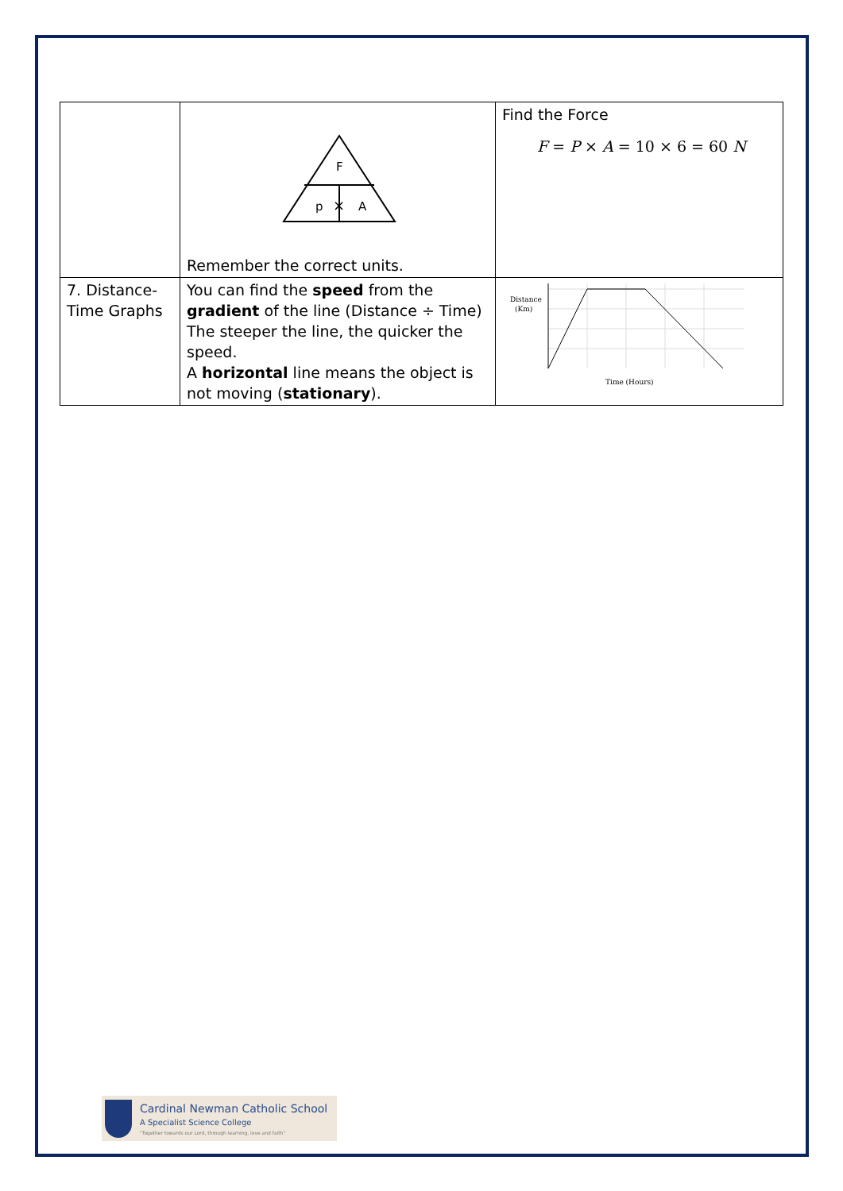| | F p × A Remember the correct units. | Find the Force F = P × A = 10 × 6 = 60 N |
| 7. Distance-Time Graphs | You can find the speed from the gradient of the line (Distance ÷ Time) The steeper the line, the quicker the speed. A horizontal line means the object is not moving ( stationary ). | Distance (Km) Time (Hours) |
Cardinal Newman Catholic School
A Specialist Science College
"Together towards our Lord, through learning, love and faith"